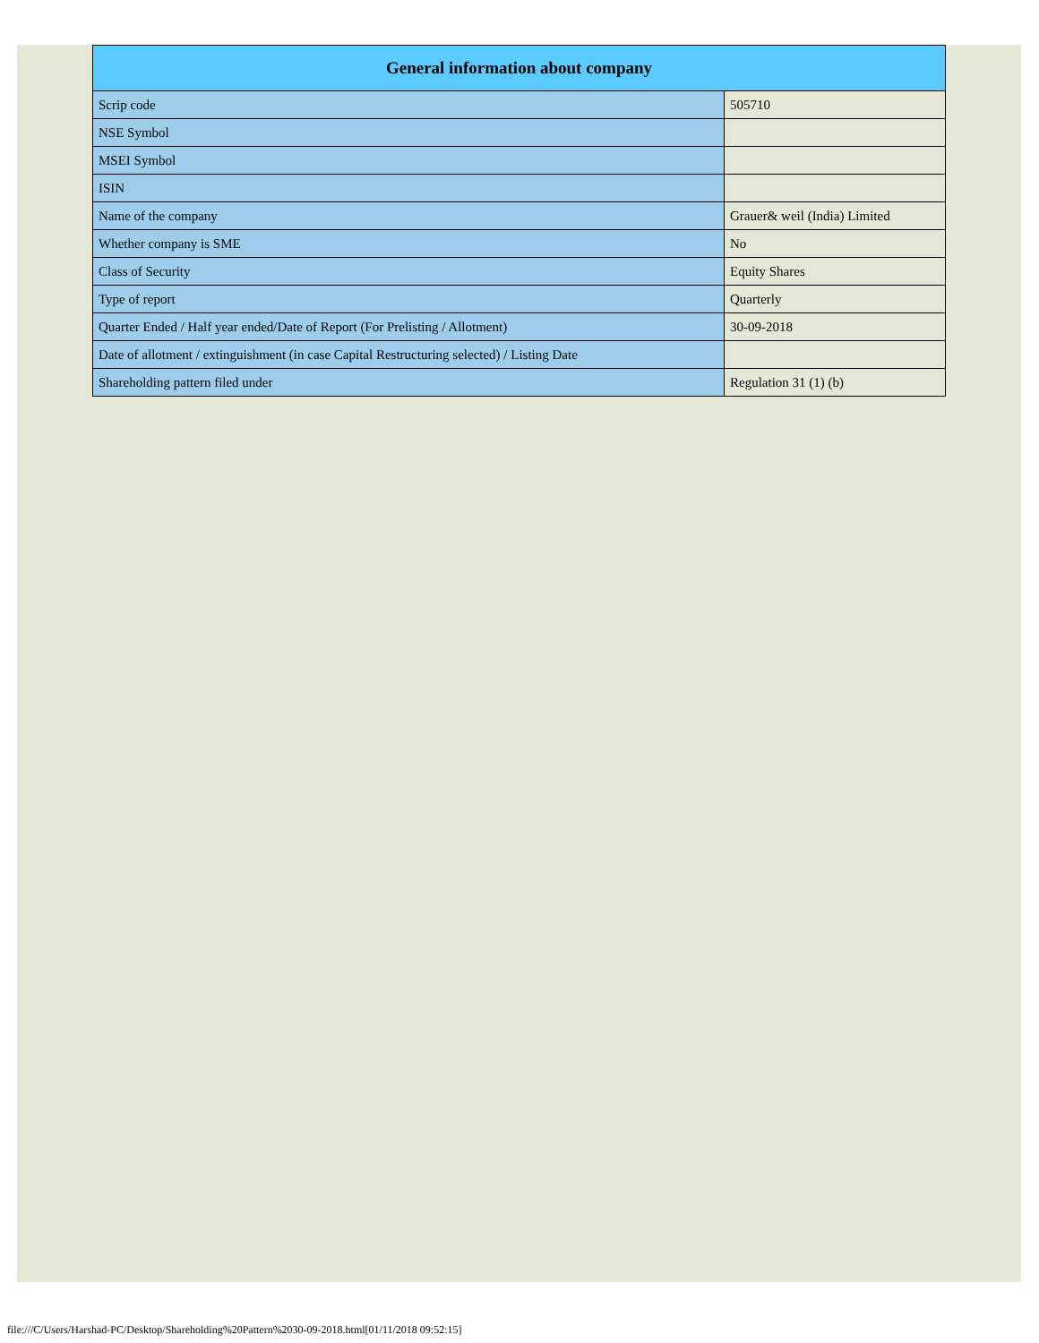| General information about company | |
| --- | --- |
| Scrip code | 505710 |
| NSE Symbol | |
| MSEI Symbol | |
| ISIN | |
| Name of the company | Grauer& weil (India) Limited |
| Whether company is SME | No |
| Class of Security | Equity Shares |
| Type of report | Quarterly |
| Quarter Ended / Half year ended/Date of Report (For Prelisting / Allotment) | 30-09-2018 |
| Date of allotment / extinguishment (in case Capital Restructuring selected) / Listing Date | |
| Shareholding pattern filed under | Regulation 31 (1) (b) |
file:///C/Users/Harshad-PC/Desktop/Shareholding%20Pattern%2030-09-2018.html[01/11/2018 09:52:15]